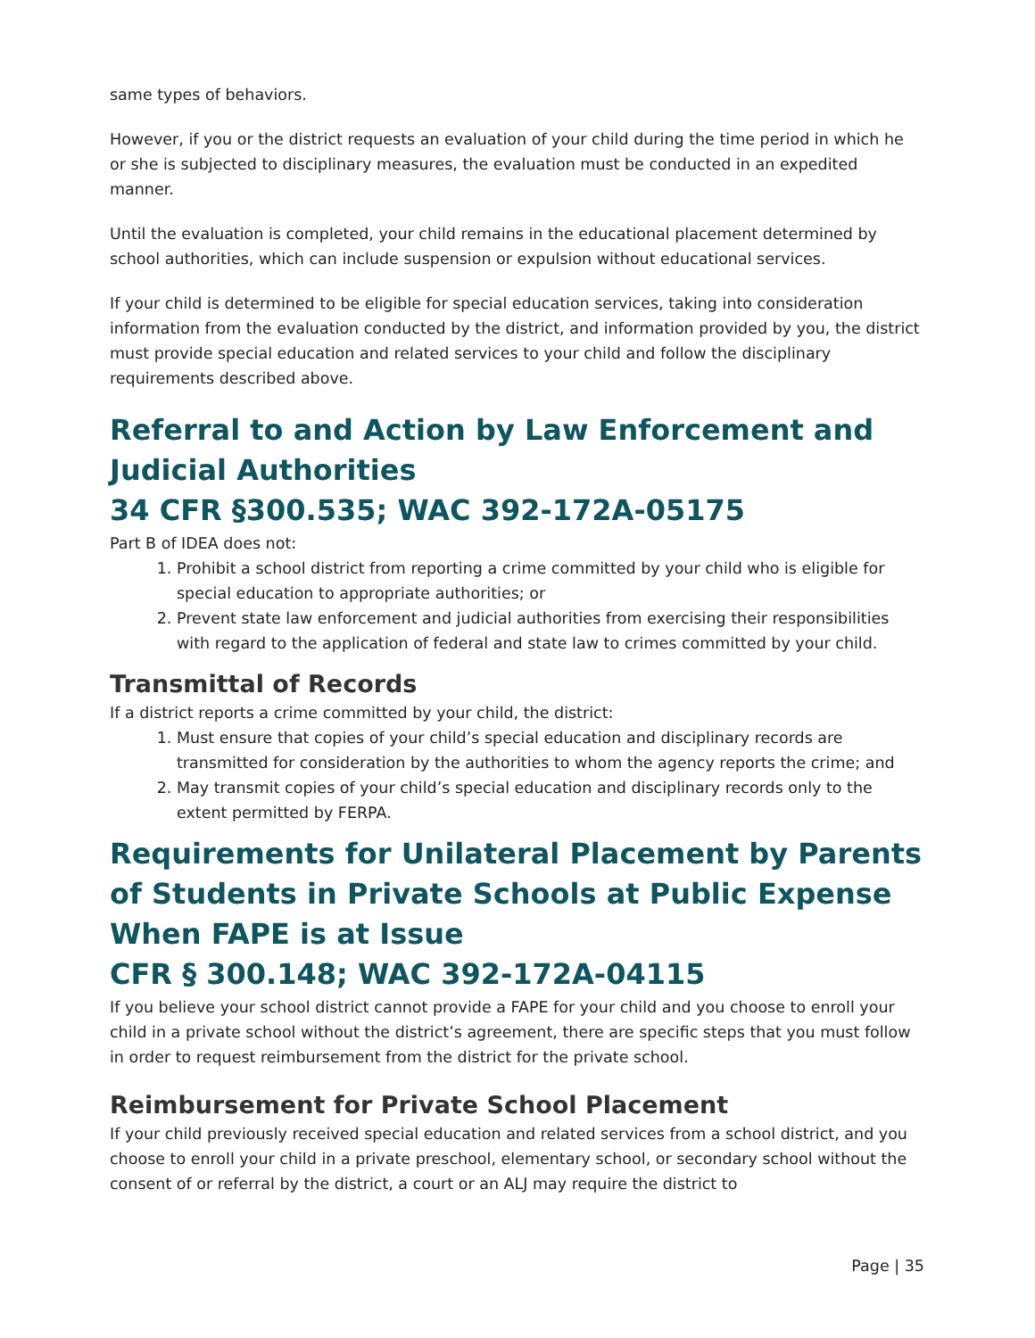same types of behaviors.
However, if you or the district requests an evaluation of your child during the time period in which he or she is subjected to disciplinary measures, the evaluation must be conducted in an expedited manner.
Until the evaluation is completed, your child remains in the educational placement determined by school authorities, which can include suspension or expulsion without educational services.
If your child is determined to be eligible for special education services, taking into consideration information from the evaluation conducted by the district, and information provided by you, the district must provide special education and related services to your child and follow the disciplinary requirements described above.
Referral to and Action by Law Enforcement and Judicial Authorities
34 CFR §300.535; WAC 392-172A-05175
Part B of IDEA does not:
1. Prohibit a school district from reporting a crime committed by your child who is eligible for special education to appropriate authorities; or
2. Prevent state law enforcement and judicial authorities from exercising their responsibilities with regard to the application of federal and state law to crimes committed by your child.
Transmittal of Records
If a district reports a crime committed by your child, the district:
1. Must ensure that copies of your child’s special education and disciplinary records are transmitted for consideration by the authorities to whom the agency reports the crime; and
2. May transmit copies of your child’s special education and disciplinary records only to the extent permitted by FERPA.
Requirements for Unilateral Placement by Parents of Students in Private Schools at Public Expense When FAPE is at Issue
CFR § 300.148; WAC 392-172A-04115
If you believe your school district cannot provide a FAPE for your child and you choose to enroll your child in a private school without the district’s agreement, there are specific steps that you must follow in order to request reimbursement from the district for the private school.
Reimbursement for Private School Placement
If your child previously received special education and related services from a school district, and you choose to enroll your child in a private preschool, elementary school, or secondary school without the consent of or referral by the district, a court or an ALJ may require the district to
Page | 35